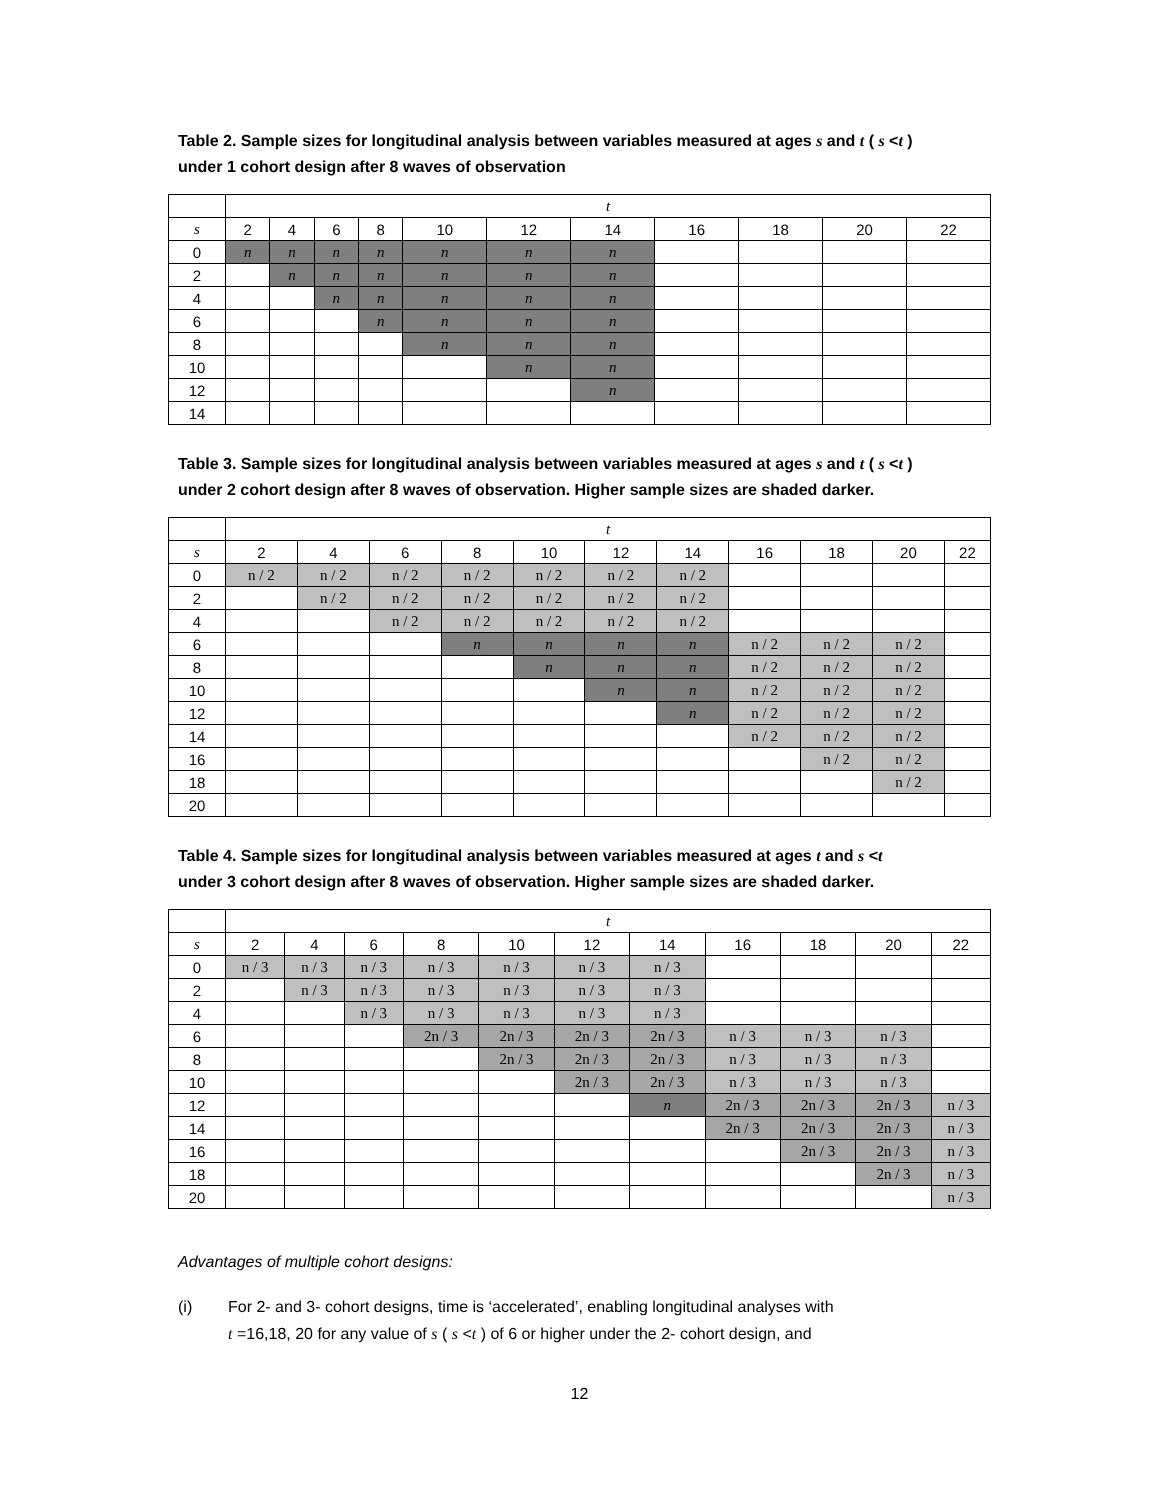Table 2. Sample sizes for longitudinal analysis between variables measured at ages s and t ( s <t )
under 1 cohort design after 8 waves of observation
| | t | | | | | | | | | | |
| s | 2 | 4 | 6 | 8 | 10 | 12 | 14 | 16 | 18 | 20 | 22 |
| 0 | n | n | n | n | n | n | n | | | | |
| 2 | | n | n | n | n | n | n | | | | |
| 4 | | | n | n | n | n | n | | | | |
| 6 | | | | n | n | n | n | | | | |
| 8 | | | | | n | n | n | | | | |
| 10 | | | | | | n | n | | | | |
| 12 | | | | | | | n | | | | |
| 14 | | | | | | | | | | | |
Table 3. Sample sizes for longitudinal analysis between variables measured at ages s and t ( s <t )
under 2 cohort design after 8 waves of observation. Higher sample sizes are shaded darker.
| | t | | | | | | | | | | |
| s | 2 | 4 | 6 | 8 | 10 | 12 | 14 | 16 | 18 | 20 | 22 |
| 0 | n / 2 | n / 2 | n / 2 | n / 2 | n / 2 | n / 2 | n / 2 | | | | |
| 2 | | n / 2 | n / 2 | n / 2 | n / 2 | n / 2 | n / 2 | | | | |
| 4 | | | n / 2 | n / 2 | n / 2 | n / 2 | n / 2 | | | | |
| 6 | | | | n | n | n | n | n / 2 | n / 2 | n / 2 | |
| 8 | | | | | n | n | n | n / 2 | n / 2 | n / 2 | |
| 10 | | | | | | n | n | n / 2 | n / 2 | n / 2 | |
| 12 | | | | | | | n | n / 2 | n / 2 | n / 2 | |
| 14 | | | | | | | | n / 2 | n / 2 | n / 2 | |
| 16 | | | | | | | | | n / 2 | n / 2 | |
| 18 | | | | | | | | | | n / 2 | |
| 20 | | | | | | | | | | | |
Table 4. Sample sizes for longitudinal analysis between variables measured at ages t and s <t
under 3 cohort design after 8 waves of observation. Higher sample sizes are shaded darker.
| | t | | | | | | | | | | |
| s | 2 | 4 | 6 | 8 | 10 | 12 | 14 | 16 | 18 | 20 | 22 |
| 0 | n / 3 | n / 3 | n / 3 | n / 3 | n / 3 | n / 3 | n / 3 | | | | |
| 2 | | n / 3 | n / 3 | n / 3 | n / 3 | n / 3 | n / 3 | | | | |
| 4 | | | n / 3 | n / 3 | n / 3 | n / 3 | n / 3 | | | | |
| 6 | | | | 2n / 3 | 2n / 3 | 2n / 3 | 2n / 3 | n / 3 | n / 3 | n / 3 | |
| 8 | | | | | 2n / 3 | 2n / 3 | 2n / 3 | n / 3 | n / 3 | n / 3 | |
| 10 | | | | | | 2n / 3 | 2n / 3 | n / 3 | n / 3 | n / 3 | |
| 12 | | | | | | | n | 2n / 3 | 2n / 3 | 2n / 3 | n / 3 |
| 14 | | | | | | | | 2n / 3 | 2n / 3 | 2n / 3 | n / 3 |
| 16 | | | | | | | | | 2n / 3 | 2n / 3 | n / 3 |
| 18 | | | | | | | | | | 2n / 3 | n / 3 |
| 20 | | | | | | | | | | | n / 3 |
Advantages of multiple cohort designs:
(i) For 2- and 3- cohort designs, time is ‘accelerated’, enabling longitudinal analyses with
t =16,18, 20 for any value of s ( s <t ) of 6 or higher under the 2- cohort design, and
12